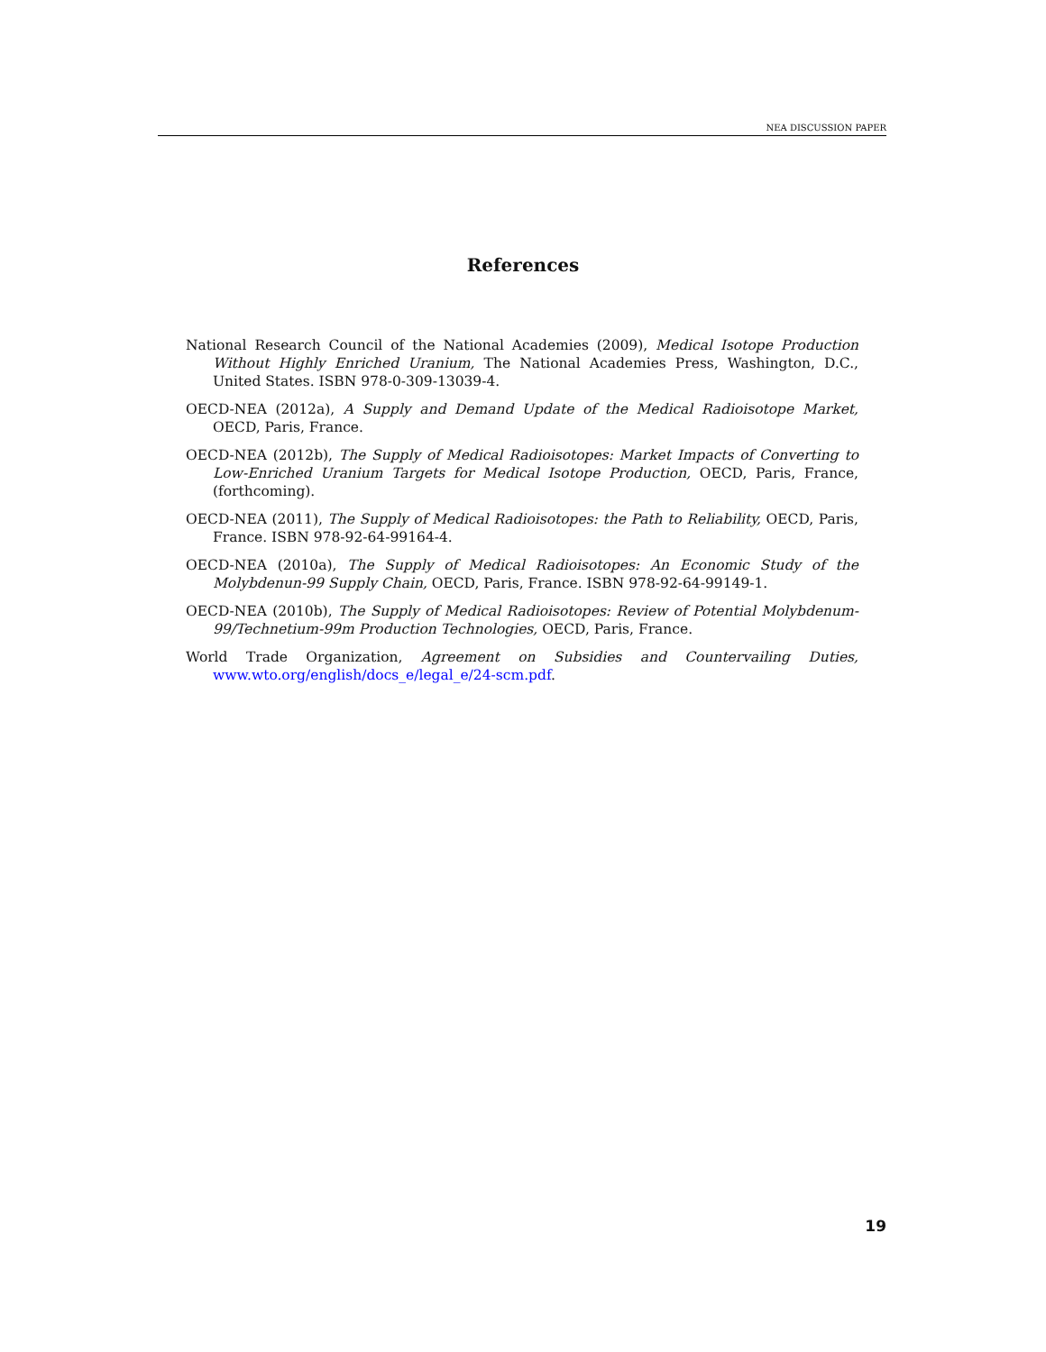NEA DISCUSSION PAPER
References
National Research Council of the National Academies (2009), Medical Isotope Production Without Highly Enriched Uranium, The National Academies Press, Washington, D.C., United States. ISBN 978-0-309-13039-4.
OECD-NEA (2012a), A Supply and Demand Update of the Medical Radioisotope Market, OECD, Paris, France.
OECD-NEA (2012b), The Supply of Medical Radioisotopes: Market Impacts of Converting to Low-Enriched Uranium Targets for Medical Isotope Production, OECD, Paris, France, (forthcoming).
OECD-NEA (2011), The Supply of Medical Radioisotopes: the Path to Reliability, OECD, Paris, France. ISBN 978-92-64-99164-4.
OECD-NEA (2010a), The Supply of Medical Radioisotopes: An Economic Study of the Molybdenun-99 Supply Chain, OECD, Paris, France. ISBN 978-92-64-99149-1.
OECD-NEA (2010b), The Supply of Medical Radioisotopes: Review of Potential Molybdenum-99/Technetium-99m Production Technologies, OECD, Paris, France.
World Trade Organization, Agreement on Subsidies and Countervailing Duties, www.wto.org/english/docs_e/legal_e/24-scm.pdf.
19